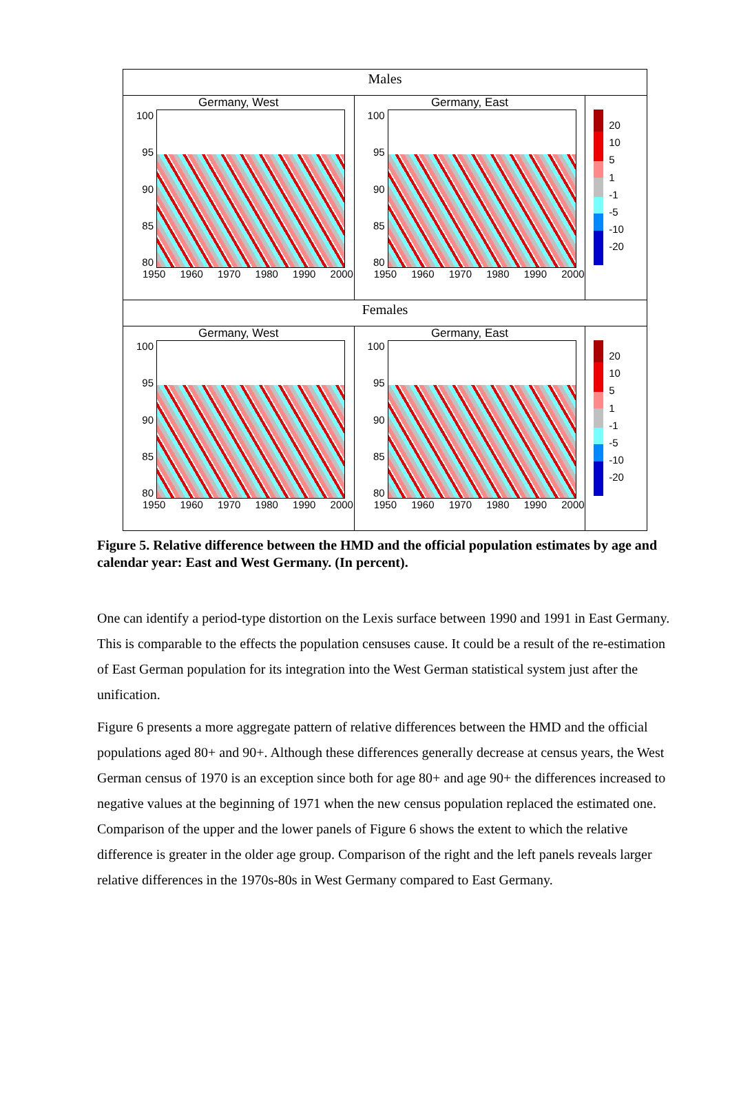Males
Germany, West
100
95
90
85
80
1950 1960 1970 1980 1990 2000
Germany, East
100
95
90
85
80
1950 1960 1970 1980 1990 2000
20
10
5
1
-1
-5
-10
-20
Females
Germany, West
100
95
90
85
80
1950 1960 1970 1980 1990 2000
Germany, East
100
95
90
85
80
1950 1960 1970 1980 1990 2000
20
10
5
1
-1
-5
-10
-20
Figure 5. Relative difference between the HMD and the official population estimates by age and calendar year: East and West Germany. (In percent).
One can identify a period-type distortion on the Lexis surface between 1990 and 1991 in East Germany. This is comparable to the effects the population censuses cause. It could be a result of the re-estimation of East German population for its integration into the West German statistical system just after the unification.
Figure 6 presents a more aggregate pattern of relative differences between the HMD and the official populations aged 80+ and 90+. Although these differences generally decrease at census years, the West German census of 1970 is an exception since both for age 80+ and age 90+ the differences increased to negative values at the beginning of 1971 when the new census population replaced the estimated one. Comparison of the upper and the lower panels of Figure 6 shows the extent to which the relative difference is greater in the older age group. Comparison of the right and the left panels reveals larger relative differences in the 1970s-80s in West Germany compared to East Germany.